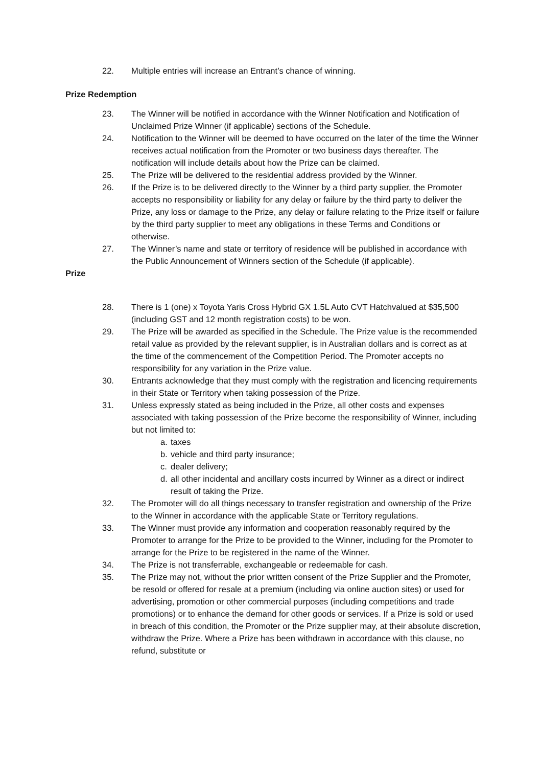22. Multiple entries will increase an Entrant’s chance of winning.
Prize Redemption
23. The Winner will be notified in accordance with the Winner Notification and Notification of Unclaimed Prize Winner (if applicable) sections of the Schedule.
24. Notification to the Winner will be deemed to have occurred on the later of the time the Winner receives actual notification from the Promoter or two business days thereafter. The notification will include details about how the Prize can be claimed.
25. The Prize will be delivered to the residential address provided by the Winner.
26. If the Prize is to be delivered directly to the Winner by a third party supplier, the Promoter accepts no responsibility or liability for any delay or failure by the third party to deliver the Prize, any loss or damage to the Prize, any delay or failure relating to the Prize itself or failure by the third party supplier to meet any obligations in these Terms and Conditions or otherwise.
27. The Winner’s name and state or territory of residence will be published in accordance with the Public Announcement of Winners section of the Schedule (if applicable).
Prize
28. There is 1 (one) x Toyota Yaris Cross Hybrid GX 1.5L Auto CVT Hatchvalued at $35,500 (including GST and 12 month registration costs) to be won.
29. The Prize will be awarded as specified in the Schedule. The Prize value is the recommended retail value as provided by the relevant supplier, is in Australian dollars and is correct as at the time of the commencement of the Competition Period. The Promoter accepts no responsibility for any variation in the Prize value.
30. Entrants acknowledge that they must comply with the registration and licencing requirements in their State or Territory when taking possession of the Prize.
31. Unless expressly stated as being included in the Prize, all other costs and expenses associated with taking possession of the Prize become the responsibility of Winner, including but not limited to:
a. taxes
b. vehicle and third party insurance;
c. dealer delivery;
d. all other incidental and ancillary costs incurred by Winner as a direct or indirect result of taking the Prize.
32. The Promoter will do all things necessary to transfer registration and ownership of the Prize to the Winner in accordance with the applicable State or Territory regulations.
33. The Winner must provide any information and cooperation reasonably required by the Promoter to arrange for the Prize to be provided to the Winner, including for the Promoter to arrange for the Prize to be registered in the name of the Winner.
34. The Prize is not transferrable, exchangeable or redeemable for cash.
35. The Prize may not, without the prior written consent of the Prize Supplier and the Promoter, be resold or offered for resale at a premium (including via online auction sites) or used for advertising, promotion or other commercial purposes (including competitions and trade promotions) or to enhance the demand for other goods or services. If a Prize is sold or used in breach of this condition, the Promoter or the Prize supplier may, at their absolute discretion, withdraw the Prize. Where a Prize has been withdrawn in accordance with this clause, no refund, substitute or